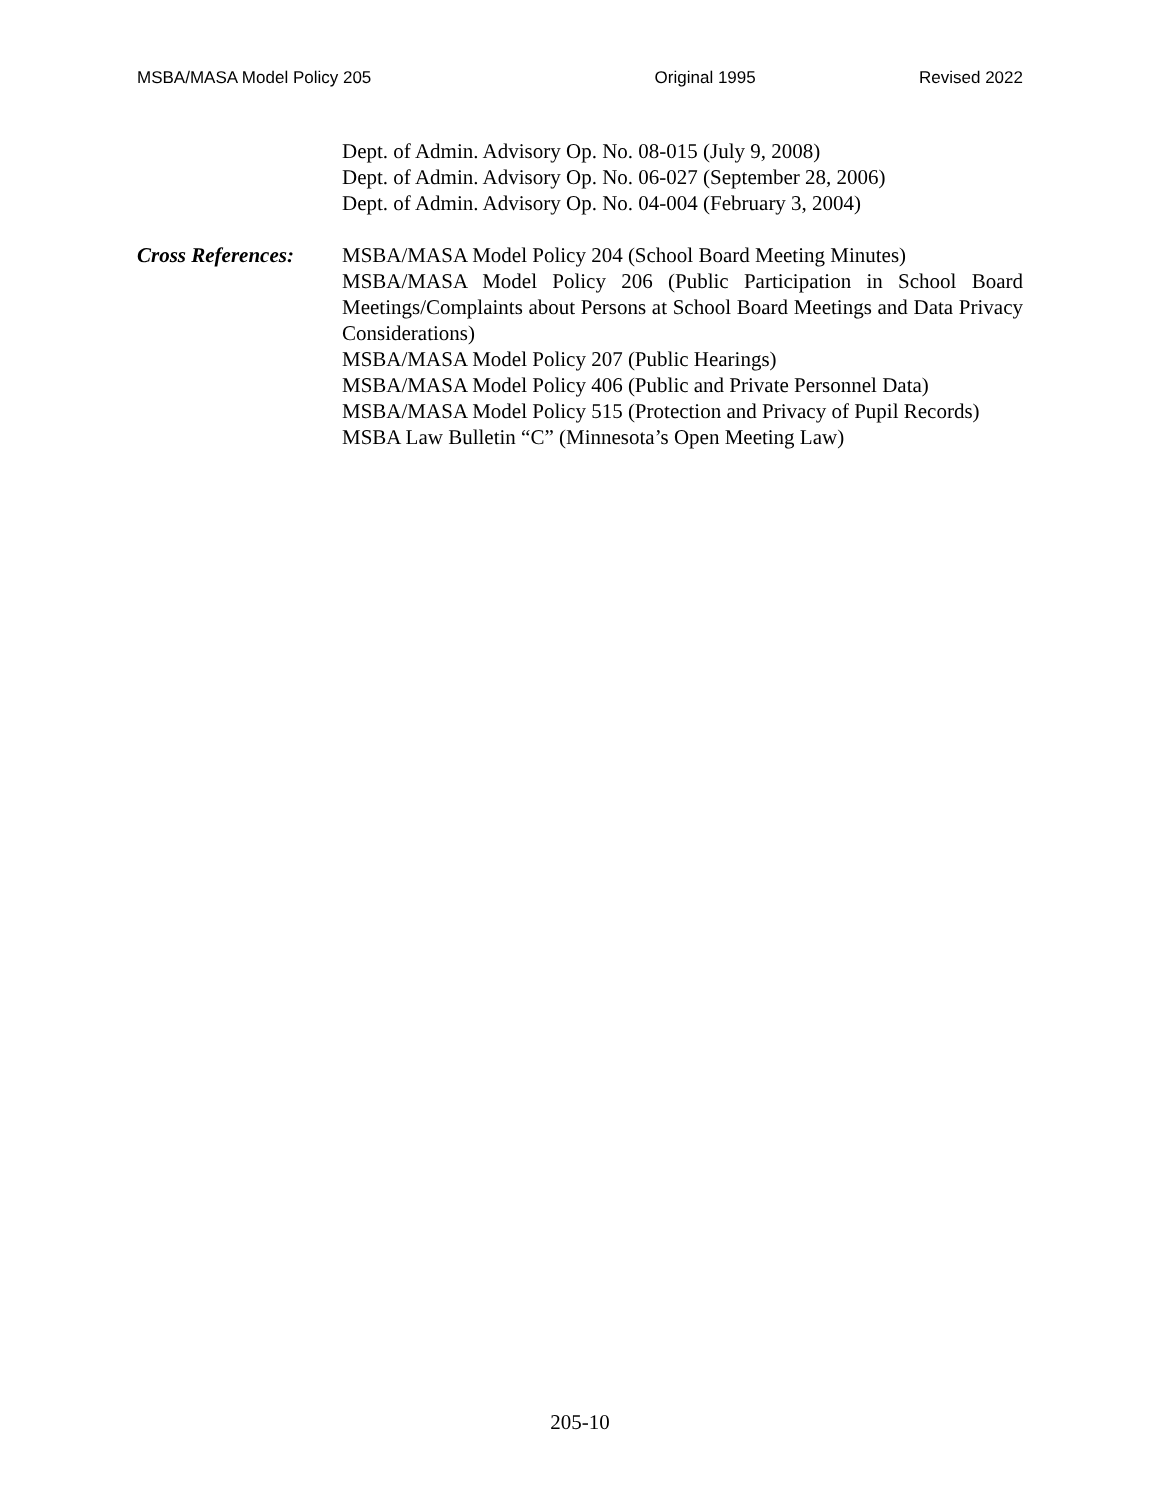MSBA/MASA Model Policy 205 Original 1995 Revised 2022
Dept. of Admin. Advisory Op. No. 08-015 (July 9, 2008)
Dept. of Admin. Advisory Op. No. 06-027 (September 28, 2006)
Dept. of Admin. Advisory Op. No. 04-004 (February 3, 2004)
Cross References:
MSBA/MASA Model Policy 204 (School Board Meeting Minutes)
MSBA/MASA Model Policy 206 (Public Participation in School Board Meetings/Complaints about Persons at School Board Meetings and Data Privacy Considerations)
MSBA/MASA Model Policy 207 (Public Hearings)
MSBA/MASA Model Policy 406 (Public and Private Personnel Data)
MSBA/MASA Model Policy 515 (Protection and Privacy of Pupil Records)
MSBA Law Bulletin “C” (Minnesota’s Open Meeting Law)
205-10